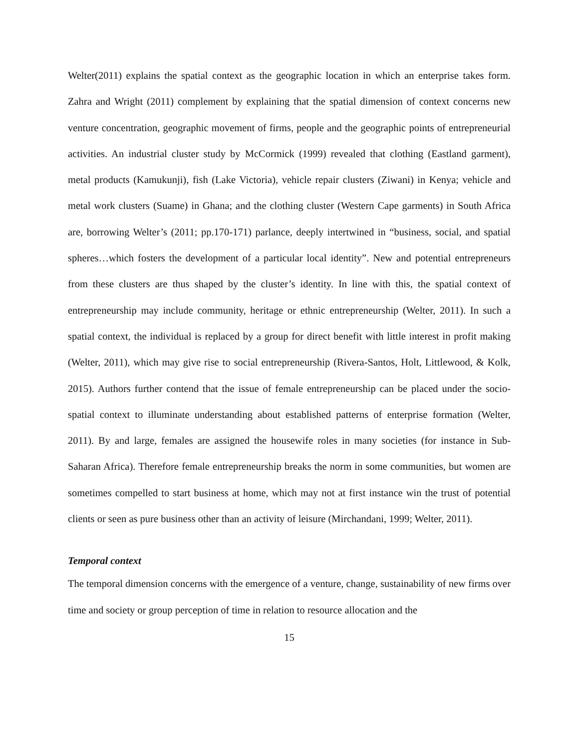Welter(2011) explains the spatial context as the geographic location in which an enterprise takes form. Zahra and Wright (2011) complement by explaining that the spatial dimension of context concerns new venture concentration, geographic movement of firms, people and the geographic points of entrepreneurial activities. An industrial cluster study by McCormick (1999) revealed that clothing (Eastland garment), metal products (Kamukunji), fish (Lake Victoria), vehicle repair clusters (Ziwani) in Kenya; vehicle and metal work clusters (Suame) in Ghana; and the clothing cluster (Western Cape garments) in South Africa are, borrowing Welter’s (2011; pp.170-171) parlance, deeply intertwined in “business, social, and spatial spheres…which fosters the development of a particular local identity”. New and potential entrepreneurs from these clusters are thus shaped by the cluster’s identity. In line with this, the spatial context of entrepreneurship may include community, heritage or ethnic entrepreneurship (Welter, 2011). In such a spatial context, the individual is replaced by a group for direct benefit with little interest in profit making (Welter, 2011), which may give rise to social entrepreneurship (Rivera-Santos, Holt, Littlewood, & Kolk, 2015). Authors further contend that the issue of female entrepreneurship can be placed under the socio-spatial context to illuminate understanding about established patterns of enterprise formation (Welter, 2011). By and large, females are assigned the housewife roles in many societies (for instance in Sub-Saharan Africa). Therefore female entrepreneurship breaks the norm in some communities, but women are sometimes compelled to start business at home, which may not at first instance win the trust of potential clients or seen as pure business other than an activity of leisure (Mirchandani, 1999; Welter, 2011).
Temporal context
The temporal dimension concerns with the emergence of a venture, change, sustainability of new firms over time and society or group perception of time in relation to resource allocation and the
15